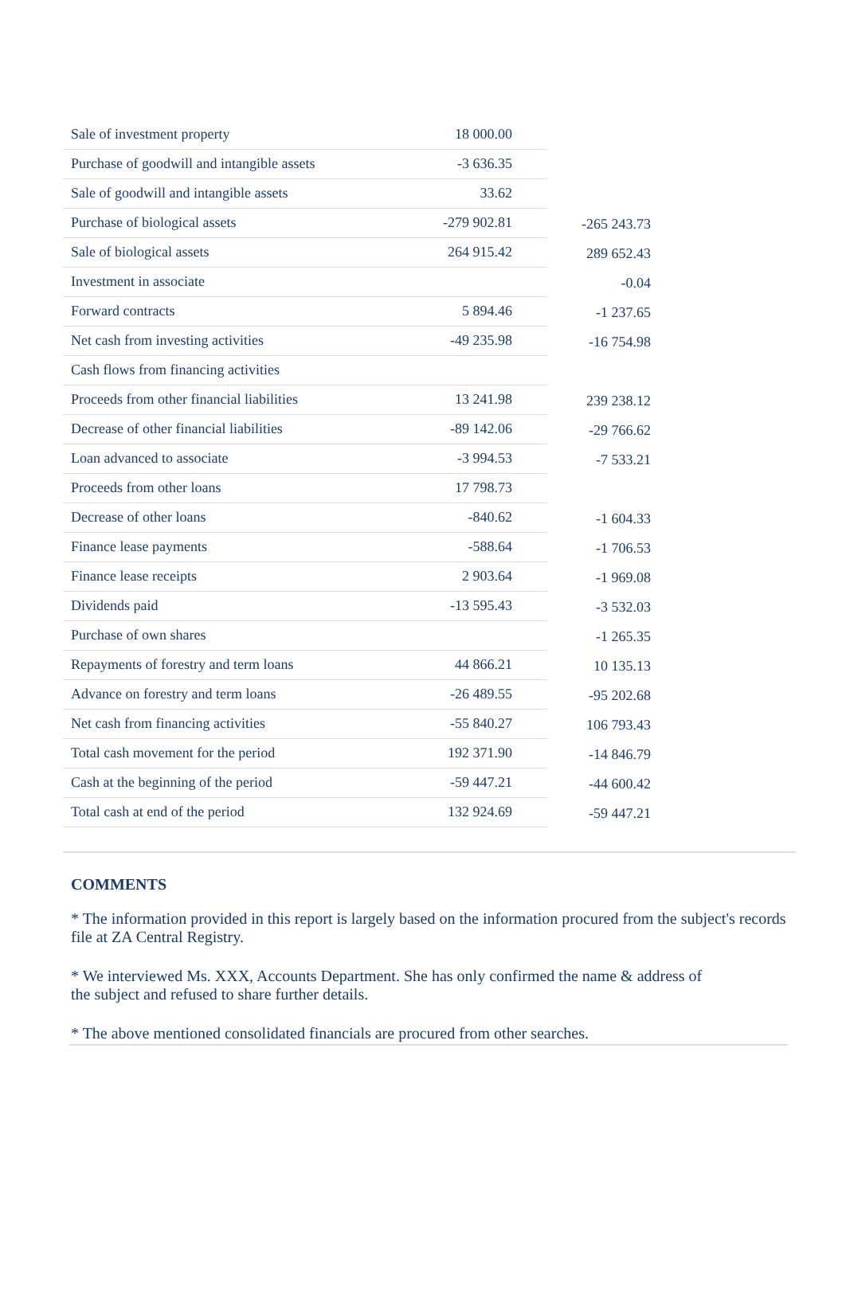| Sale of investment property | 18 000.00 | |
| Purchase of goodwill and intangible assets | -3 636.35 | |
| Sale of goodwill and intangible assets | 33.62 | |
| Purchase of biological assets | -279 902.81 | -265 243.73 |
| Sale of biological assets | 264 915.42 | 289 652.43 |
| Investment in associate | | -0.04 |
| Forward contracts | 5 894.46 | -1 237.65 |
| Net cash from investing activities | -49 235.98 | -16 754.98 |
| Cash flows from financing activities | | |
| Proceeds from other financial liabilities | 13 241.98 | 239 238.12 |
| Decrease of other financial liabilities | -89 142.06 | -29 766.62 |
| Loan advanced to associate | -3 994.53 | -7 533.21 |
| Proceeds from other loans | 17 798.73 | |
| Decrease of other loans | -840.62 | -1 604.33 |
| Finance lease payments | -588.64 | -1 706.53 |
| Finance lease receipts | 2 903.64 | -1 969.08 |
| Dividends paid | -13 595.43 | -3 532.03 |
| Purchase of own shares | | -1 265.35 |
| Repayments of forestry and term loans | 44 866.21 | 10 135.13 |
| Advance on forestry and term loans | -26 489.55 | -95 202.68 |
| Net cash from financing activities | -55 840.27 | 106 793.43 |
| Total cash movement for the period | 192 371.90 | -14 846.79 |
| Cash at the beginning of the period | -59 447.21 | -44 600.42 |
| Total cash at end of the period | 132 924.69 | -59 447.21 |
COMMENTS
* The information provided in this report is largely based on the information procured from the subject's records file at ZA Central Registry.
* We interviewed Ms. XXX, Accounts Department. She has only confirmed the name & address of
the subject and refused to share further details.
* The above mentioned consolidated financials are procured from other searches.